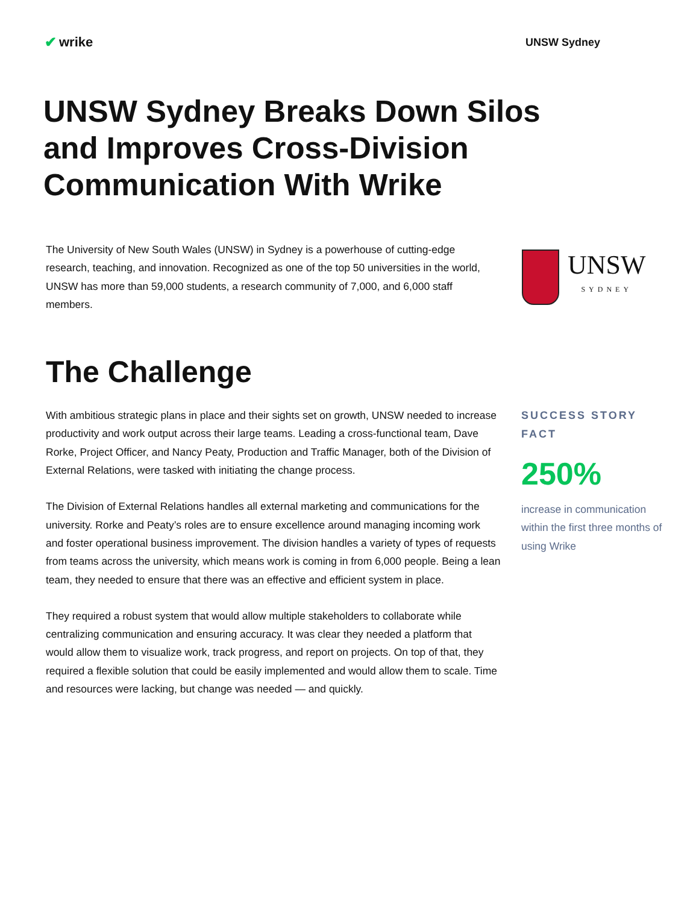✔ wrike
UNSW Sydney
UNSW Sydney Breaks Down Silos and Improves Cross-Division Communication With Wrike
The University of New South Wales (UNSW) in Sydney is a powerhouse of cutting-edge research, teaching, and innovation. Recognized as one of the top 50 universities in the world, UNSW has more than 59,000 students, a research community of 7,000, and 6,000 staff members.
UNSW
SYDNEY
The Challenge
With ambitious strategic plans in place and their sights set on growth, UNSW needed to increase productivity and work output across their large teams. Leading a cross-functional team, Dave Rorke, Project Officer, and Nancy Peaty, Production and Traffic Manager, both of the Division of External Relations, were tasked with initiating the change process.
The Division of External Relations handles all external marketing and communications for the university. Rorke and Peaty’s roles are to ensure excellence around managing incoming work and foster operational business improvement. The division handles a variety of types of requests from teams across the university, which means work is coming in from 6,000 people. Being a lean team, they needed to ensure that there was an effective and efficient system in place.
They required a robust system that would allow multiple stakeholders to collaborate while centralizing communication and ensuring accuracy. It was clear they needed a platform that would allow them to visualize work, track progress, and report on projects. On top of that, they required a flexible solution that could be easily implemented and would allow them to scale. Time and resources were lacking, but change was needed — and quickly.
SUCCESS STORY FACT
250%
increase in communication within the first three months of using Wrike